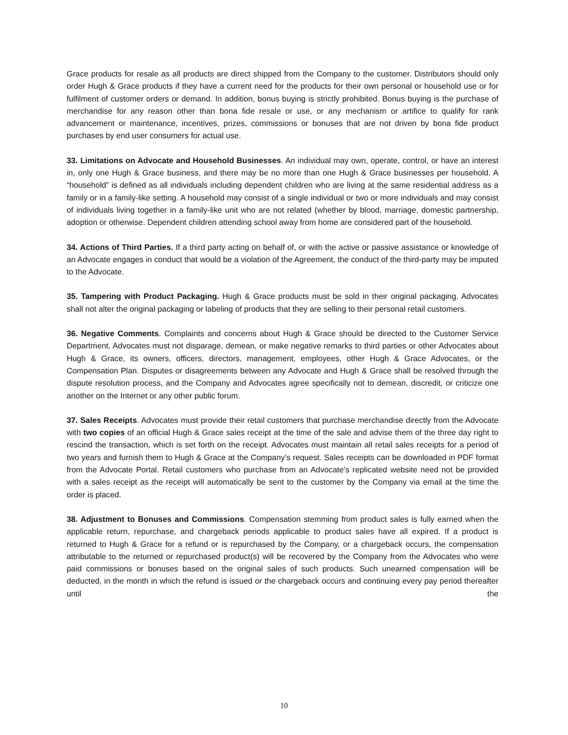Grace products for resale as all products are direct shipped from the Company to the customer. Distributors should only order Hugh & Grace products if they have a current need for the products for their own personal or household use or for fulfilment of customer orders or demand. In addition, bonus buying is strictly prohibited. Bonus buying is the purchase of merchandise for any reason other than bona fide resale or use, or any mechanism or artifice to qualify for rank advancement or maintenance, incentives, prizes, commissions or bonuses that are not driven by bona fide product purchases by end user consumers for actual use.
33. Limitations on Advocate and Household Businesses. An individual may own, operate, control, or have an interest in, only one Hugh & Grace business, and there may be no more than one Hugh & Grace businesses per household. A “household” is defined as all individuals including dependent children who are living at the same residential address as a family or in a family-like setting. A household may consist of a single individual or two or more individuals and may consist of individuals living together in a family-like unit who are not related (whether by blood, marriage, domestic partnership, adoption or otherwise. Dependent children attending school away from home are considered part of the household.
34. Actions of Third Parties. If a third party acting on behalf of, or with the active or passive assistance or knowledge of an Advocate engages in conduct that would be a violation of the Agreement, the conduct of the third-party may be imputed to the Advocate.
35. Tampering with Product Packaging. Hugh & Grace products must be sold in their original packaging. Advocates shall not alter the original packaging or labeling of products that they are selling to their personal retail customers.
36. Negative Comments. Complaints and concerns about Hugh & Grace should be directed to the Customer Service Department. Advocates must not disparage, demean, or make negative remarks to third parties or other Advocates about Hugh & Grace, its owners, officers, directors, management, employees, other Hugh & Grace Advocates, or the Compensation Plan. Disputes or disagreements between any Advocate and Hugh & Grace shall be resolved through the dispute resolution process, and the Company and Advocates agree specifically not to demean, discredit, or criticize one another on the Internet or any other public forum.
37. Sales Receipts. Advocates must provide their retail customers that purchase merchandise directly from the Advocate with two copies of an official Hugh & Grace sales receipt at the time of the sale and advise them of the three day right to rescind the transaction, which is set forth on the receipt. Advocates must maintain all retail sales receipts for a period of two years and furnish them to Hugh & Grace at the Company’s request. Sales receipts can be downloaded in PDF format from the Advocate Portal. Retail customers who purchase from an Advocate’s replicated website need not be provided with a sales receipt as the receipt will automatically be sent to the customer by the Company via email at the time the order is placed.
38. Adjustment to Bonuses and Commissions. Compensation stemming from product sales is fully earned when the applicable return, repurchase, and chargeback periods applicable to product sales have all expired. If a product is returned to Hugh & Grace for a refund or is repurchased by the Company, or a chargeback occurs, the compensation attributable to the returned or repurchased product(s) will be recovered by the Company from the Advocates who were paid commissions or bonuses based on the original sales of such products. Such unearned compensation will be deducted, in the month in which the refund is issued or the chargeback occurs and continuing every pay period thereafter until the
10